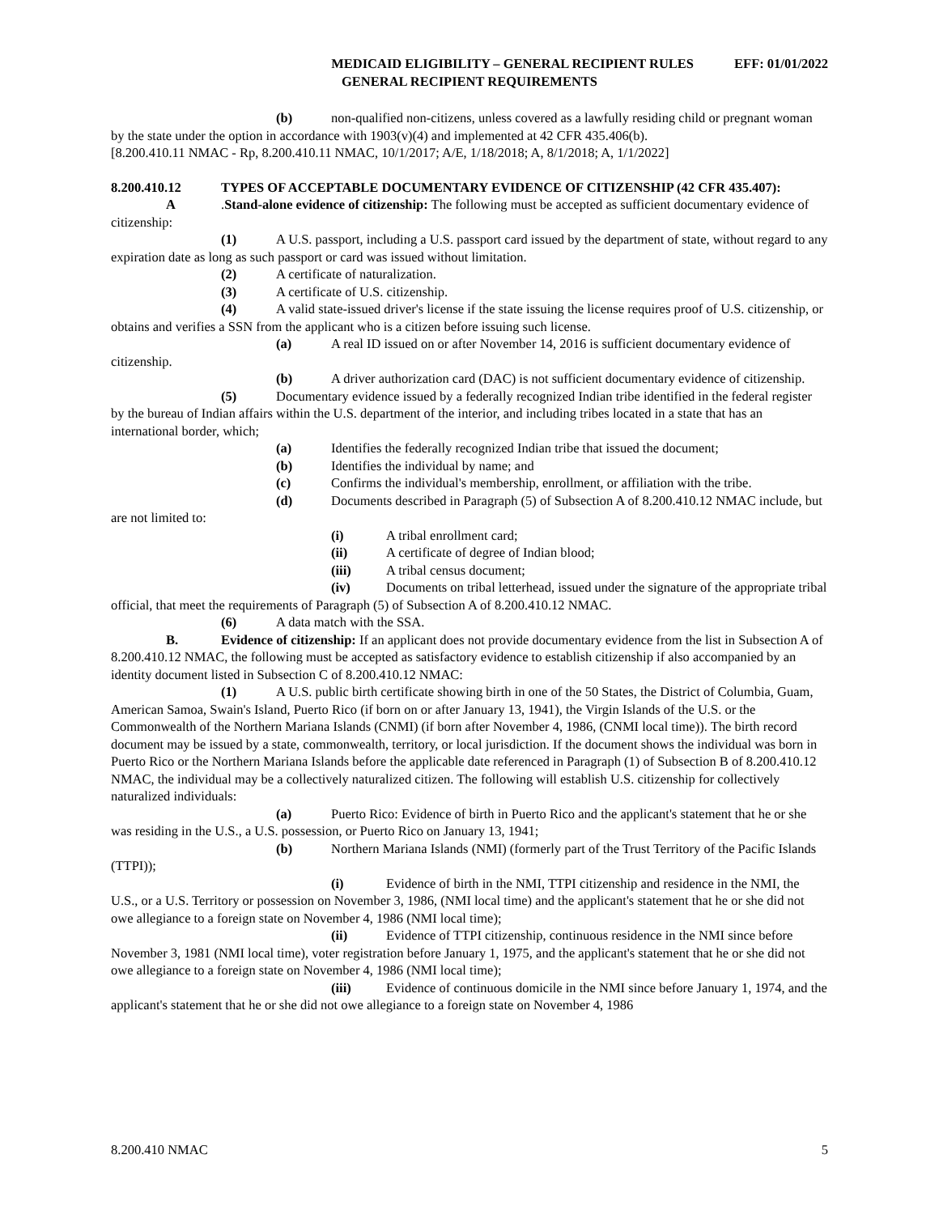MEDICAID ELIGIBILITY – GENERAL RECIPIENT RULES EFF: 01/01/2022
GENERAL RECIPIENT REQUIREMENTS
(b) non-qualified non-citizens, unless covered as a lawfully residing child or pregnant woman by the state under the option in accordance with 1903(v)(4) and implemented at 42 CFR 435.406(b).
[8.200.410.11 NMAC - Rp, 8.200.410.11 NMAC, 10/1/2017; A/E, 1/18/2018; A, 8/1/2018; A, 1/1/2022]
8.200.410.12 TYPES OF ACCEPTABLE DOCUMENTARY EVIDENCE OF CITIZENSHIP (42 CFR 435.407):
A.Stand-alone evidence of citizenship: The following must be accepted as sufficient documentary evidence of citizenship:
(1) A U.S. passport, including a U.S. passport card issued by the department of state, without regard to any expiration date as long as such passport or card was issued without limitation.
(2) A certificate of naturalization.
(3) A certificate of U.S. citizenship.
(4) A valid state-issued driver's license if the state issuing the license requires proof of U.S. citizenship, or obtains and verifies a SSN from the applicant who is a citizen before issuing such license.
(a) A real ID issued on or after November 14, 2016 is sufficient documentary evidence of citizenship.
(b) A driver authorization card (DAC) is not sufficient documentary evidence of citizenship.
(5) Documentary evidence issued by a federally recognized Indian tribe identified in the federal register by the bureau of Indian affairs within the U.S. department of the interior, and including tribes located in a state that has an international border, which;
(a) Identifies the federally recognized Indian tribe that issued the document;
(b) Identifies the individual by name; and
(c) Confirms the individual's membership, enrollment, or affiliation with the tribe.
(d) Documents described in Paragraph (5) of Subsection A of 8.200.410.12 NMAC include, but are not limited to:
(i) A tribal enrollment card;
(ii) A certificate of degree of Indian blood;
(iii) A tribal census document;
(iv) Documents on tribal letterhead, issued under the signature of the appropriate tribal official, that meet the requirements of Paragraph (5) of Subsection A of 8.200.410.12 NMAC.
(6) A data match with the SSA.
B. Evidence of citizenship: If an applicant does not provide documentary evidence from the list in Subsection A of 8.200.410.12 NMAC, the following must be accepted as satisfactory evidence to establish citizenship if also accompanied by an identity document listed in Subsection C of 8.200.410.12 NMAC:
(1) A U.S. public birth certificate showing birth in one of the 50 States, the District of Columbia, Guam, American Samoa, Swain's Island, Puerto Rico (if born on or after January 13, 1941), the Virgin Islands of the U.S. or the Commonwealth of the Northern Mariana Islands (CNMI) (if born after November 4, 1986, (CNMI local time)). The birth record document may be issued by a state, commonwealth, territory, or local jurisdiction. If the document shows the individual was born in Puerto Rico or the Northern Mariana Islands before the applicable date referenced in Paragraph (1) of Subsection B of 8.200.410.12 NMAC, the individual may be a collectively naturalized citizen. The following will establish U.S. citizenship for collectively naturalized individuals:
(a) Puerto Rico: Evidence of birth in Puerto Rico and the applicant's statement that he or she was residing in the U.S., a U.S. possession, or Puerto Rico on January 13, 1941;
(b) Northern Mariana Islands (NMI) (formerly part of the Trust Territory of the Pacific Islands (TTPI));
(i) Evidence of birth in the NMI, TTPI citizenship and residence in the NMI, the U.S., or a U.S. Territory or possession on November 3, 1986, (NMI local time) and the applicant's statement that he or she did not owe allegiance to a foreign state on November 4, 1986 (NMI local time);
(ii) Evidence of TTPI citizenship, continuous residence in the NMI since before November 3, 1981 (NMI local time), voter registration before January 1, 1975, and the applicant's statement that he or she did not owe allegiance to a foreign state on November 4, 1986 (NMI local time);
(iii) Evidence of continuous domicile in the NMI since before January 1, 1974, and the applicant's statement that he or she did not owe allegiance to a foreign state on November 4, 1986
8.200.410 NMAC 5